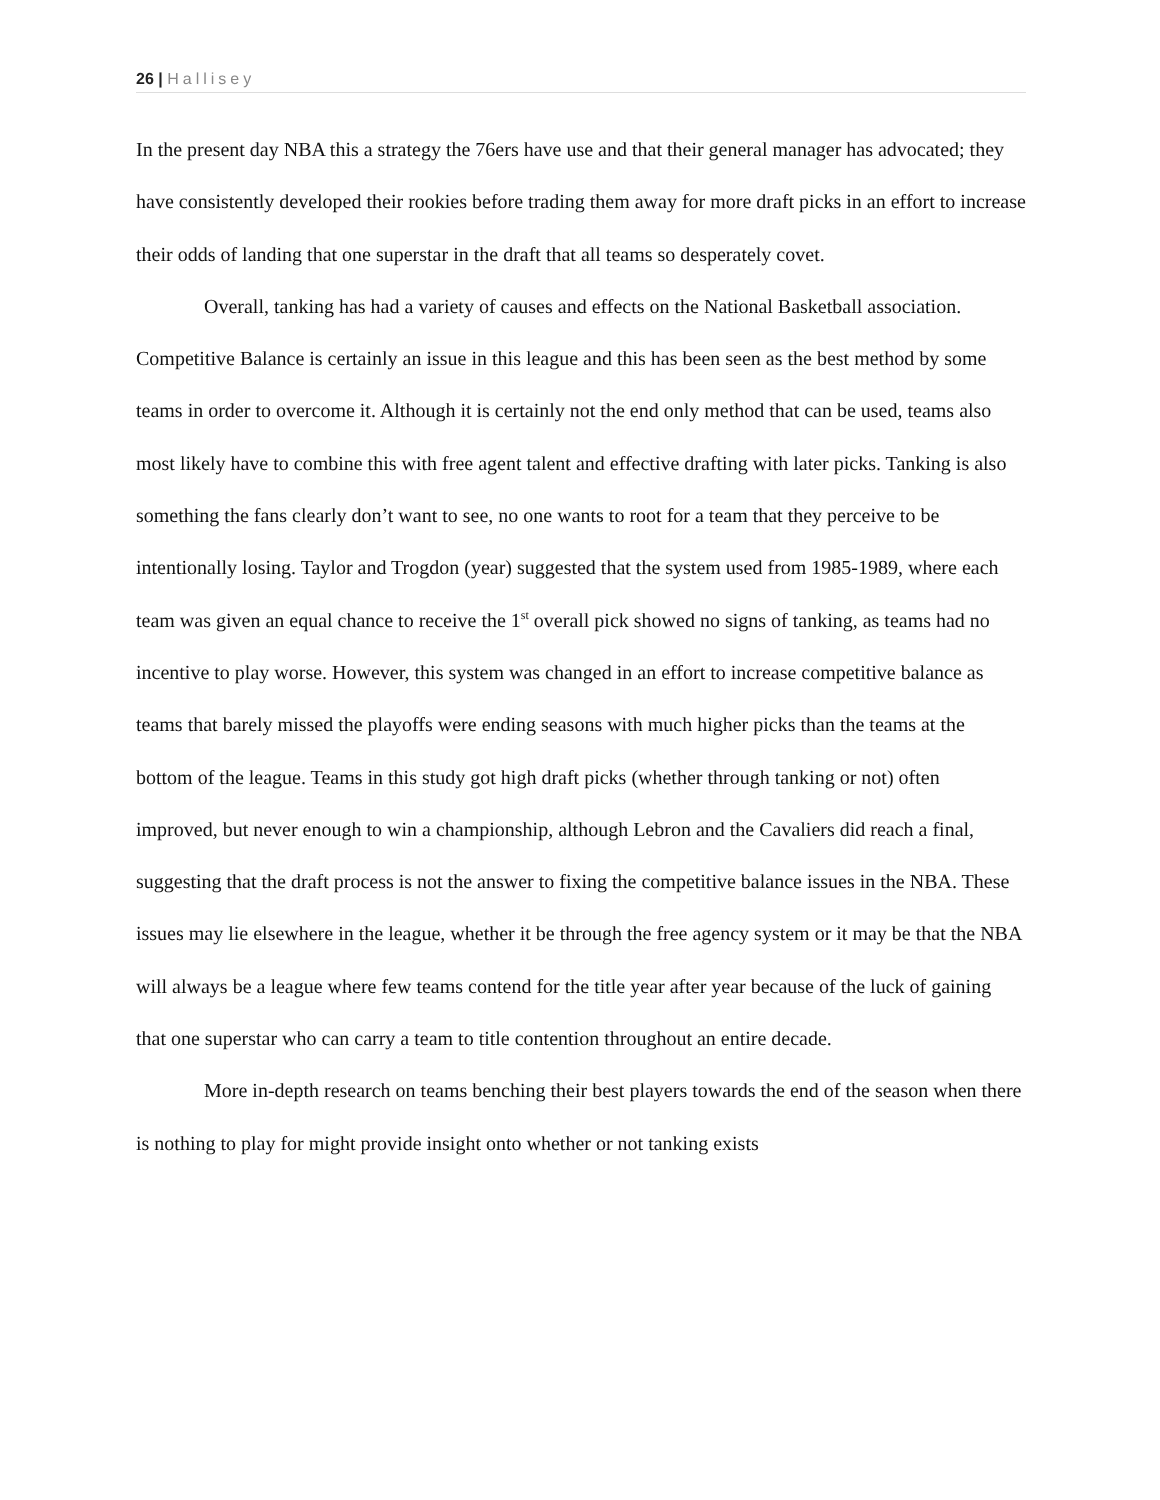26 | Hallisey
In the present day NBA this a strategy the 76ers have use and that their general manager has advocated; they have consistently developed their rookies before trading them away for more draft picks in an effort to increase their odds of landing that one superstar in the draft that all teams so desperately covet.
Overall, tanking has had a variety of causes and effects on the National Basketball association. Competitive Balance is certainly an issue in this league and this has been seen as the best method by some teams in order to overcome it. Although it is certainly not the end only method that can be used, teams also most likely have to combine this with free agent talent and effective drafting with later picks. Tanking is also something the fans clearly don’t want to see, no one wants to root for a team that they perceive to be intentionally losing. Taylor and Trogdon (year) suggested that the system used from 1985-1989, where each team was given an equal chance to receive the 1<sup>st</sup> overall pick showed no signs of tanking, as teams had no incentive to play worse. However, this system was changed in an effort to increase competitive balance as teams that barely missed the playoffs were ending seasons with much higher picks than the teams at the bottom of the league. Teams in this study got high draft picks (whether through tanking or not) often improved, but never enough to win a championship, although Lebron and the Cavaliers did reach a final, suggesting that the draft process is not the answer to fixing the competitive balance issues in the NBA. These issues may lie elsewhere in the league, whether it be through the free agency system or it may be that the NBA will always be a league where few teams contend for the title year after year because of the luck of gaining that one superstar who can carry a team to title contention throughout an entire decade.
More in-depth research on teams benching their best players towards the end of the season when there is nothing to play for might provide insight onto whether or not tanking exists